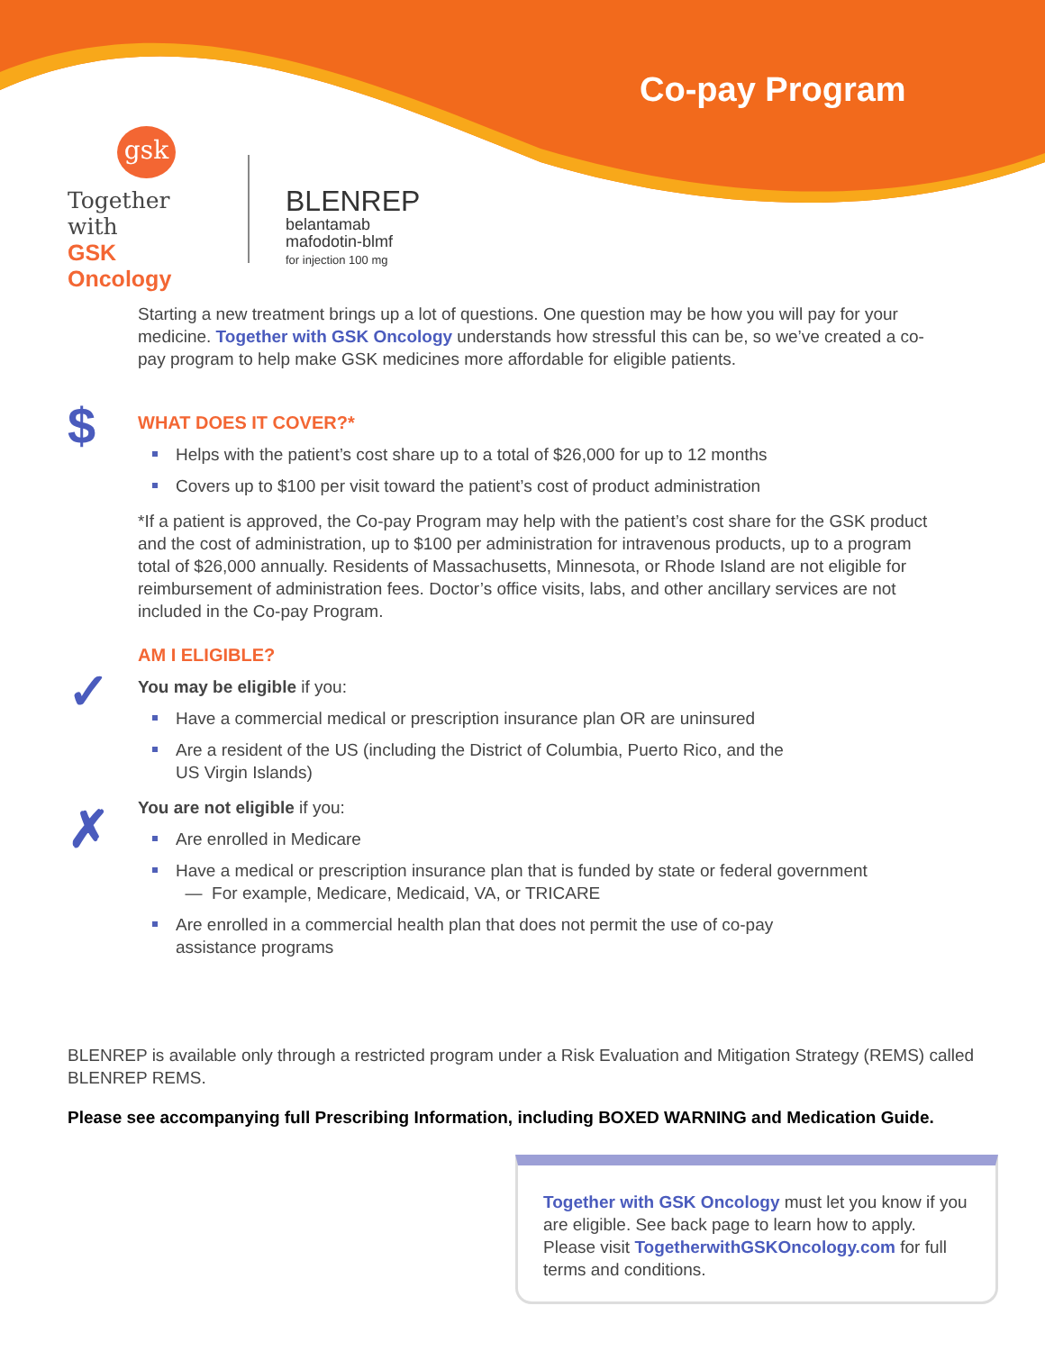Co-pay Program
gsk
Together with
GSK Oncology
BLENREP
belantamab
mafodotin-blmf
for injection 100 mg
$
✓
✗
Starting a new treatment brings up a lot of questions. One question may be how you will pay for your medicine. Together with GSK Oncology understands how stressful this can be, so we’ve created a co-pay program to help make GSK medicines more affordable for eligible patients.
WHAT DOES IT COVER?*
Helps with the patient’s cost share up to a total of $26,000 for up to 12 months
Covers up to $100 per visit toward the patient’s cost of product administration
*If a patient is approved, the Co-pay Program may help with the patient’s cost share for the GSK product and the cost of administration, up to $100 per administration for intravenous products, up to a program total of $26,000 annually. Residents of Massachusetts, Minnesota, or Rhode Island are not eligible for reimbursement of administration fees. Doctor’s office visits, labs, and other ancillary services are not included in the Co-pay Program.
AM I ELIGIBLE?
You may be eligible if you:
Have a commercial medical or prescription insurance plan OR are uninsured
Are a resident of the US (including the District of Columbia, Puerto Rico, and the
US Virgin Islands)
You are not eligible if you:
Are enrolled in Medicare
Have a medical or prescription insurance plan that is funded by state or federal government
— For example, Medicare, Medicaid, VA, or TRICARE
Are enrolled in a commercial health plan that does not permit the use of co-pay
assistance programs
BLENREP is available only through a restricted program under a Risk Evaluation and Mitigation Strategy (REMS) called BLENREP REMS.
Please see accompanying full Prescribing Information, including BOXED WARNING and Medication Guide.
Together with GSK Oncology must let you know if you are eligible. See back page to learn how to apply. Please visit TogetherwithGSKOncology.com for full terms and conditions.